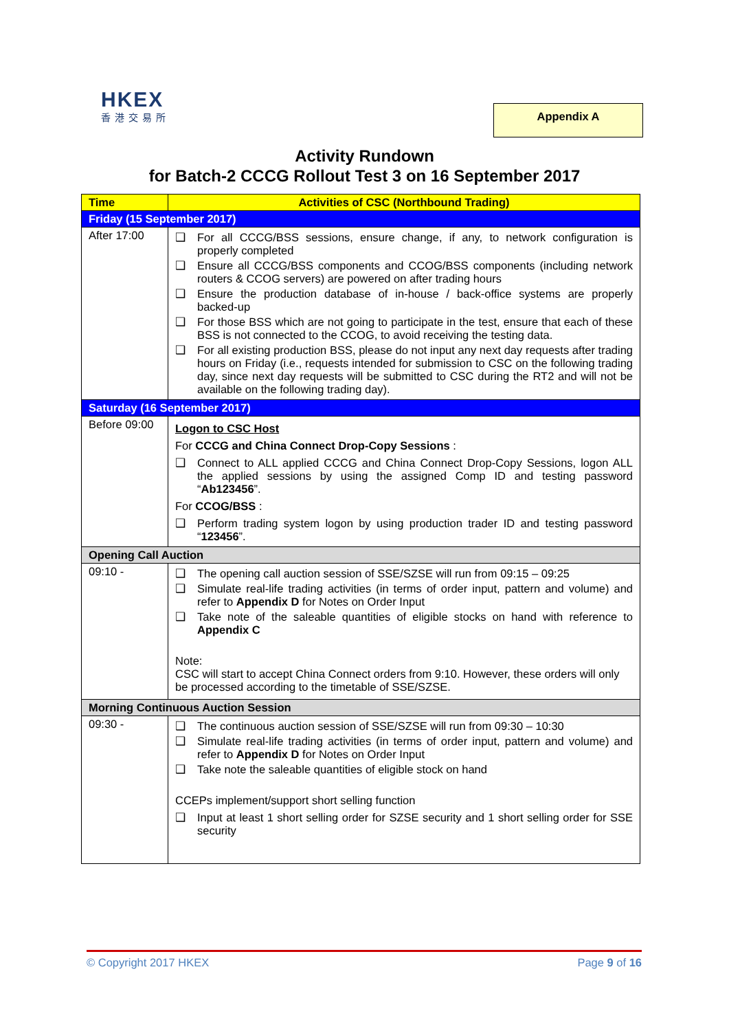HKEX
香港交易所
Appendix A
Activity Rundown
for Batch-2 CCCG Rollout Test 3 on 16 September 2017
| Time | Activities of CSC (Northbound Trading) |
| --- | --- |
| Friday (15 September 2017) | |
| After 17:00 | ❑ For all CCCG/BSS sessions, ensure change, if any, to network configuration is properly completed ❑ Ensure all CCCG/BSS components and CCOG/BSS components (including network routers & CCOG servers) are powered on after trading hours ❑ Ensure the production database of in-house / back-office systems are properly backed-up ❑ For those BSS which are not going to participate in the test, ensure that each of these BSS is not connected to the CCOG, to avoid receiving the testing data. ❑ For all existing production BSS, please do not input any next day requests after trading hours on Friday (i.e., requests intended for submission to CSC on the following trading day, since next day requests will be submitted to CSC during the RT2 and will not be available on the following trading day). |
| Saturday (16 September 2017) | |
| Before 09:00 | Logon to CSC Host For CCCG and China Connect Drop-Copy Sessions : ❑ Connect to ALL applied CCCG and China Connect Drop-Copy Sessions, logon ALL the applied sessions by using the assigned Comp ID and testing password “ Ab123456 ”. For CCOG/BSS : ❑ Perform trading system logon by using production trader ID and testing password “ 123456 ”. |
| Opening Call Auction | |
| 09:10 - | ❑ The opening call auction session of SSE/SZSE will run from 09:15 – 09:25 ❑ Simulate real-life trading activities (in terms of order input, pattern and volume) and refer to Appendix D for Notes on Order Input ❑ Take note of the saleable quantities of eligible stocks on hand with reference to Appendix C Note: CSC will start to accept China Connect orders from 9:10. However, these orders will only be processed according to the timetable of SSE/SZSE. |
| Morning Continuous Auction Session | |
| 09:30 - | ❑ The continuous auction session of SSE/SZSE will run from 09:30 – 10:30 ❑ Simulate real-life trading activities (in terms of order input, pattern and volume) and refer to Appendix D for Notes on Order Input ❑ Take note the saleable quantities of eligible stock on hand CCEPs implement/support short selling function ❑ Input at least 1 short selling order for SZSE security and 1 short selling order for SSE security |
© Copyright 2017 HKEX Page 9 of 16